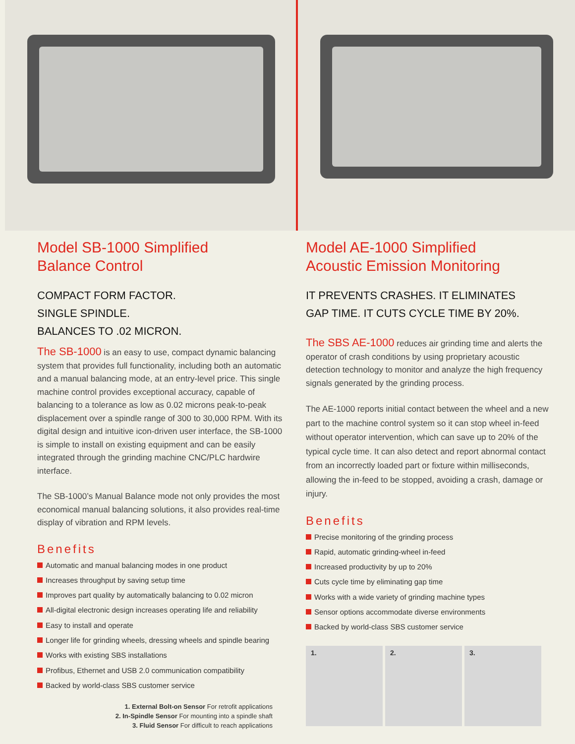Model SB-1000 Simplified
Balance Control
COMPACT FORM FACTOR.
SINGLE SPINDLE.
BALANCES TO .02 MICRON.
The SB-1000 is an easy to use, compact dynamic balancing system that provides full functionality, including both an automatic and a manual balancing mode, at an entry-level price. This single machine control provides exceptional accuracy, capable of balancing to a tolerance as low as 0.02 microns peak-to-peak displacement over a spindle range of 300 to 30,000 RPM. With its digital design and intuitive icon-driven user interface, the SB-1000 is simple to install on existing equipment and can be easily integrated through the grinding machine CNC/PLC hardwire interface.
The SB-1000’s Manual Balance mode not only provides the most economical manual balancing solutions, it also provides real-time display of vibration and RPM levels.
Benefits
Automatic and manual balancing modes in one product
Increases throughput by saving setup time
Improves part quality by automatically balancing to 0.02 micron
All-digital electronic design increases operating life and reliability
Easy to install and operate
Longer life for grinding wheels, dressing wheels and spindle bearing
Works with existing SBS installations
Profibus, Ethernet and USB 2.0 communication compatibility
Backed by world-class SBS customer service
1. External Bolt-on Sensor For retrofit applications
2. In-Spindle Sensor For mounting into a spindle shaft
3. Fluid Sensor For difficult to reach applications
Model AE-1000 Simplified
Acoustic Emission Monitoring
IT PREVENTS CRASHES. IT ELIMINATES
GAP TIME. IT CUTS CYCLE TIME BY 20%.
The SBS AE-1000 reduces air grinding time and alerts the operator of crash conditions by using proprietary acoustic detection technology to monitor and analyze the high frequency signals generated by the grinding process.
The AE-1000 reports initial contact between the wheel and a new part to the machine control system so it can stop wheel in-feed without operator intervention, which can save up to 20% of the typical cycle time. It can also detect and report abnormal contact from an incorrectly loaded part or fixture within milliseconds, allowing the in-feed to be stopped, avoiding a crash, damage or injury.
Benefits
Precise monitoring of the grinding process
Rapid, automatic grinding-wheel in-feed
Increased productivity by up to 20%
Cuts cycle time by eliminating gap time
Works with a wide variety of grinding machine types
Sensor options accommodate diverse environments
Backed by world-class SBS customer service
1. 2. 3.